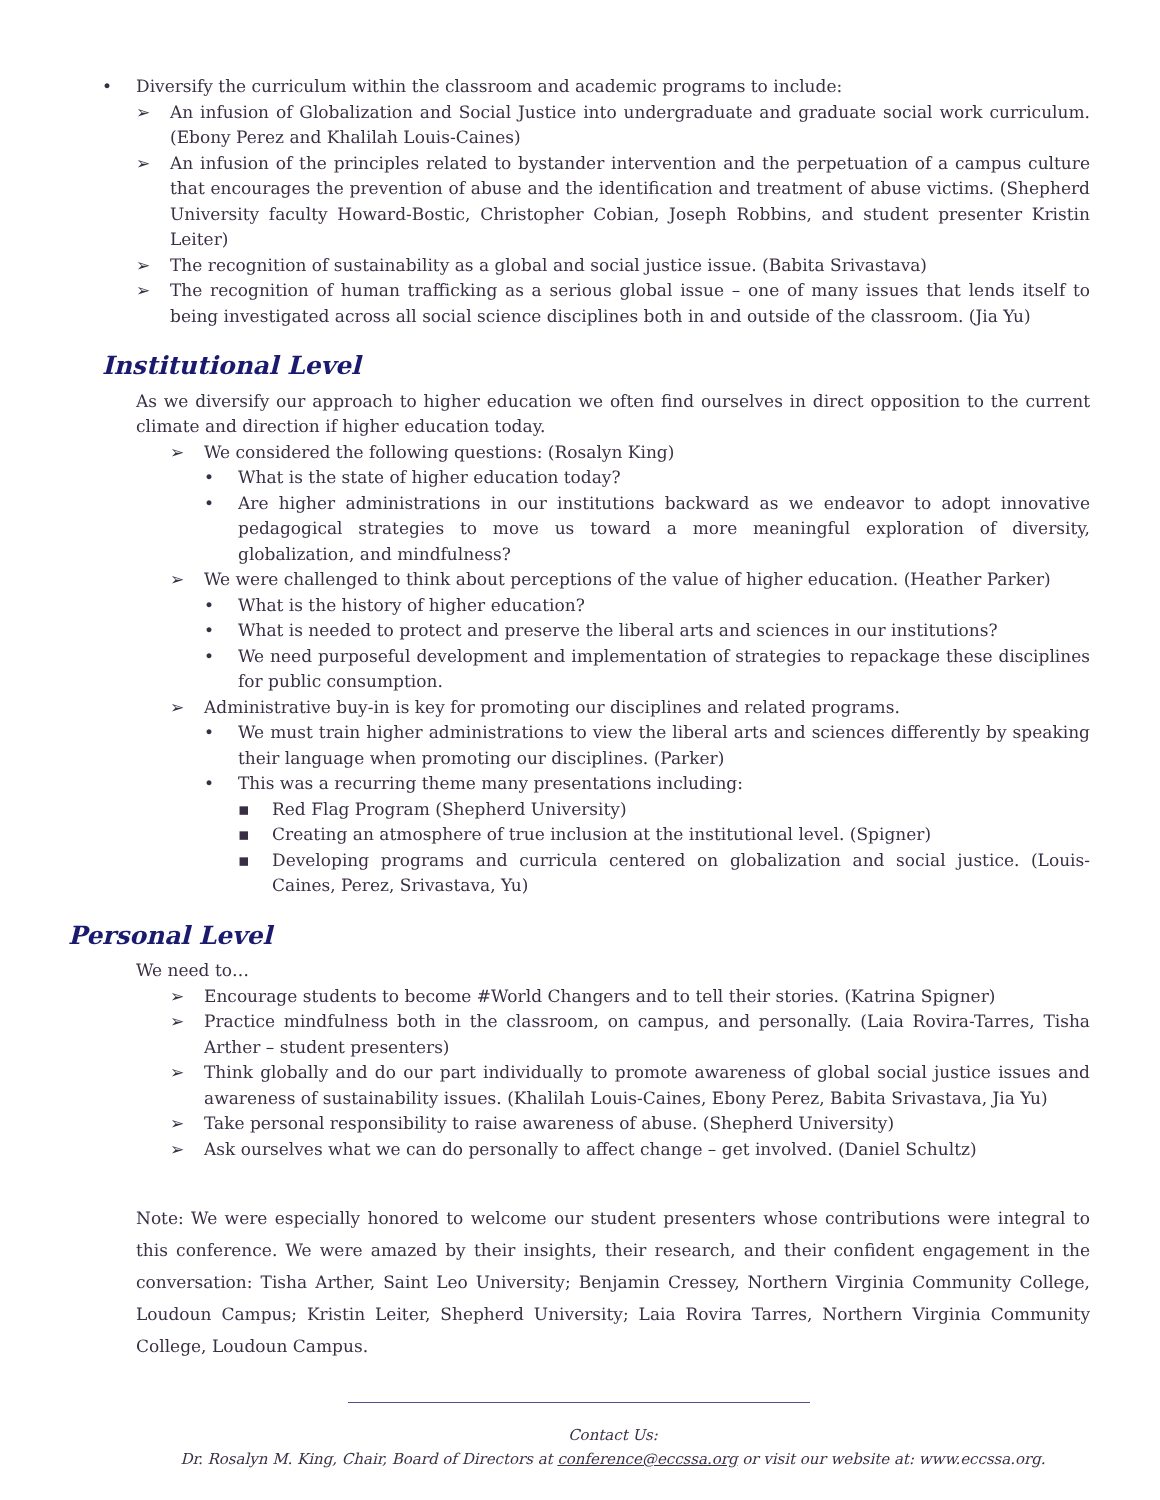• Diversify the curriculum within the classroom and academic programs to include:
➢ An infusion of Globalization and Social Justice into undergraduate and graduate social work curriculum. (Ebony Perez and Khalilah Louis-Caines)
➢ An infusion of the principles related to bystander intervention and the perpetuation of a campus culture that encourages the prevention of abuse and the identification and treatment of abuse victims. (Shepherd University faculty Howard-Bostic, Christopher Cobian, Joseph Robbins, and student presenter Kristin Leiter)
➢ The recognition of sustainability as a global and social justice issue. (Babita Srivastava)
➢ The recognition of human trafficking as a serious global issue – one of many issues that lends itself to being investigated across all social science disciplines both in and outside of the classroom. (Jia Yu)
Institutional Level
As we diversify our approach to higher education we often find ourselves in direct opposition to the current climate and direction if higher education today.
➢ We considered the following questions: (Rosalyn King)
• What is the state of higher education today?
• Are higher administrations in our institutions backward as we endeavor to adopt innovative pedagogical strategies to move us toward a more meaningful exploration of diversity, globalization, and mindfulness?
➢ We were challenged to think about perceptions of the value of higher education. (Heather Parker)
• What is the history of higher education?
• What is needed to protect and preserve the liberal arts and sciences in our institutions?
• We need purposeful development and implementation of strategies to repackage these disciplines for public consumption.
➢ Administrative buy-in is key for promoting our disciplines and related programs.
• We must train higher administrations to view the liberal arts and sciences differently by speaking their language when promoting our disciplines. (Parker)
• This was a recurring theme many presentations including:
▪ Red Flag Program (Shepherd University)
▪ Creating an atmosphere of true inclusion at the institutional level. (Spigner)
▪ Developing programs and curricula centered on globalization and social justice. (Louis-Caines, Perez, Srivastava, Yu)
Personal Level
We need to…
➢ Encourage students to become #World Changers and to tell their stories. (Katrina Spigner)
➢ Practice mindfulness both in the classroom, on campus, and personally. (Laia Rovira-Tarres, Tisha Arther – student presenters)
➢ Think globally and do our part individually to promote awareness of global social justice issues and awareness of sustainability issues. (Khalilah Louis-Caines, Ebony Perez, Babita Srivastava, Jia Yu)
➢ Take personal responsibility to raise awareness of abuse. (Shepherd University)
➢ Ask ourselves what we can do personally to affect change – get involved. (Daniel Schultz)
Note: We were especially honored to welcome our student presenters whose contributions were integral to this conference. We were amazed by their insights, their research, and their confident engagement in the conversation: Tisha Arther, Saint Leo University; Benjamin Cressey, Northern Virginia Community College, Loudoun Campus; Kristin Leiter, Shepherd University; Laia Rovira Tarres, Northern Virginia Community College, Loudoun Campus.
Contact Us:
Dr. Rosalyn M. King, Chair, Board of Directors at conference@eccssa.org or visit our website at: www.eccssa.org.